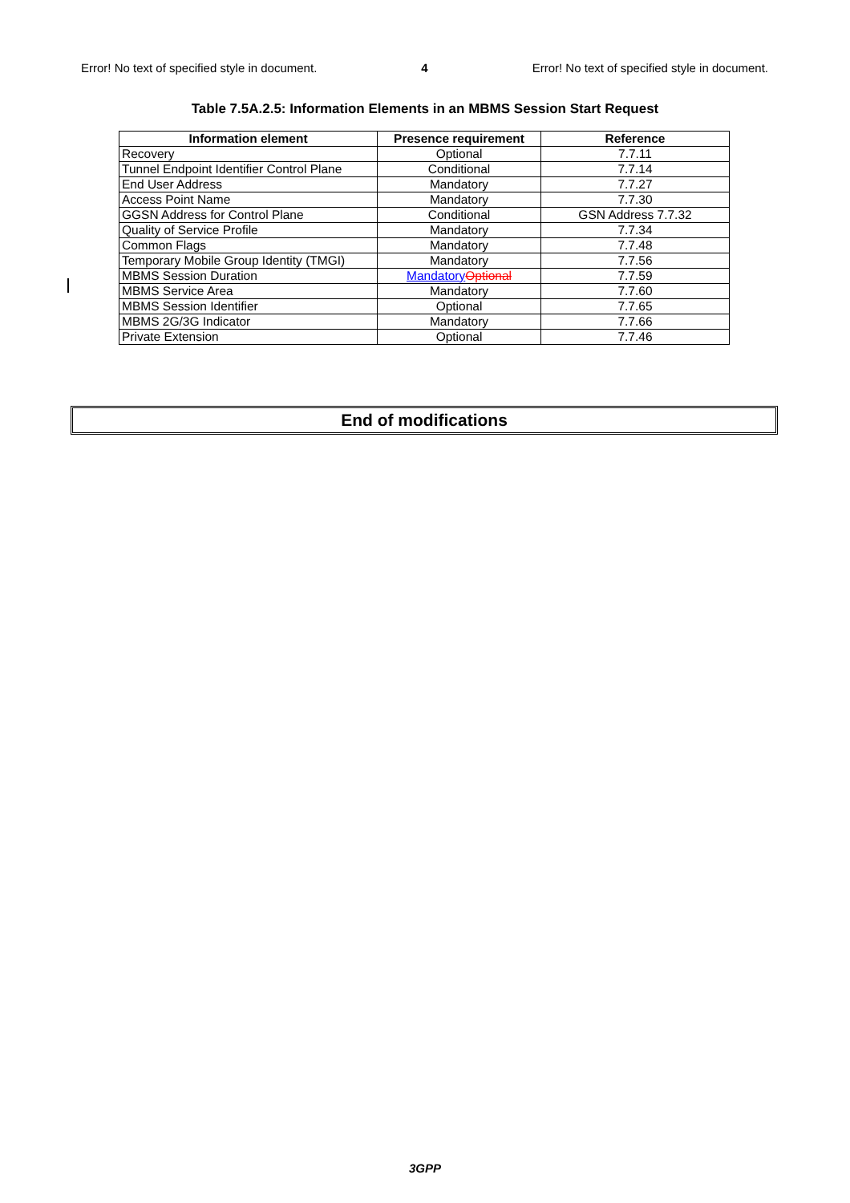Error! No text of specified style in document. 4 Error! No text of specified style in document.
Table 7.5A.2.5: Information Elements in an MBMS Session Start Request
| Information element | Presence requirement | Reference |
| --- | --- | --- |
| Recovery | Optional | 7.7.11 |
| Tunnel Endpoint Identifier Control Plane | Conditional | 7.7.14 |
| End User Address | Mandatory | 7.7.27 |
| Access Point Name | Mandatory | 7.7.30 |
| GGSN Address for Control Plane | Conditional | GSN Address 7.7.32 |
| Quality of Service Profile | Mandatory | 7.7.34 |
| Common Flags | Mandatory | 7.7.48 |
| Temporary Mobile Group Identity (TMGI) | Mandatory | 7.7.56 |
| MBMS Session Duration | Mandatory Optional | 7.7.59 |
| MBMS Service Area | Mandatory | 7.7.60 |
| MBMS Session Identifier | Optional | 7.7.65 |
| MBMS 2G/3G Indicator | Mandatory | 7.7.66 |
| Private Extension | Optional | 7.7.46 |
End of modifications
3GPP